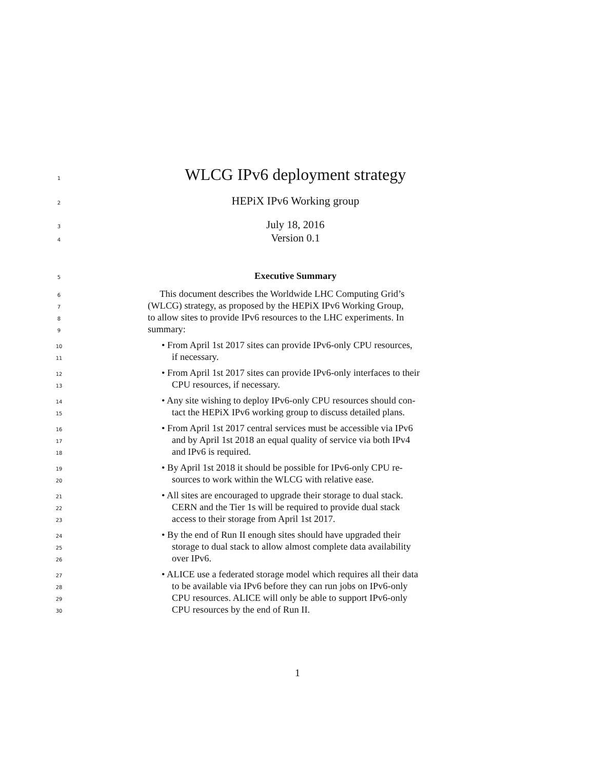1 WLCG IPv6 deployment strategy
2 HEPiX IPv6 Working group
3 July 18, 2016
4 Version 0.1
5 Executive Summary
6 This document describes the Worldwide LHC Computing Grid’s
7 (WLCG) strategy, as proposed by the HEPiX IPv6 Working Group,
8 to allow sites to provide IPv6 resources to the LHC experiments. In
9 summary:
10 • From April 1st 2017 sites can provide IPv6-only CPU resources,
11 if necessary.
12 • From April 1st 2017 sites can provide IPv6-only interfaces to their
13 CPU resources, if necessary.
14 • Any site wishing to deploy IPv6-only CPU resources should con-
15 tact the HEPiX IPv6 working group to discuss detailed plans.
16 • From April 1st 2017 central services must be accessible via IPv6
17 and by April 1st 2018 an equal quality of service via both IPv4
18 and IPv6 is required.
19 • By April 1st 2018 it should be possible for IPv6-only CPU re-
20 sources to work within the WLCG with relative ease.
21 • All sites are encouraged to upgrade their storage to dual stack.
22 CERN and the Tier 1s will be required to provide dual stack
23 access to their storage from April 1st 2017.
24 • By the end of Run II enough sites should have upgraded their
25 storage to dual stack to allow almost complete data availability
26 over IPv6.
27 • ALICE use a federated storage model which requires all their data
28 to be available via IPv6 before they can run jobs on IPv6-only
29 CPU resources. ALICE will only be able to support IPv6-only
30 CPU resources by the end of Run II.
1